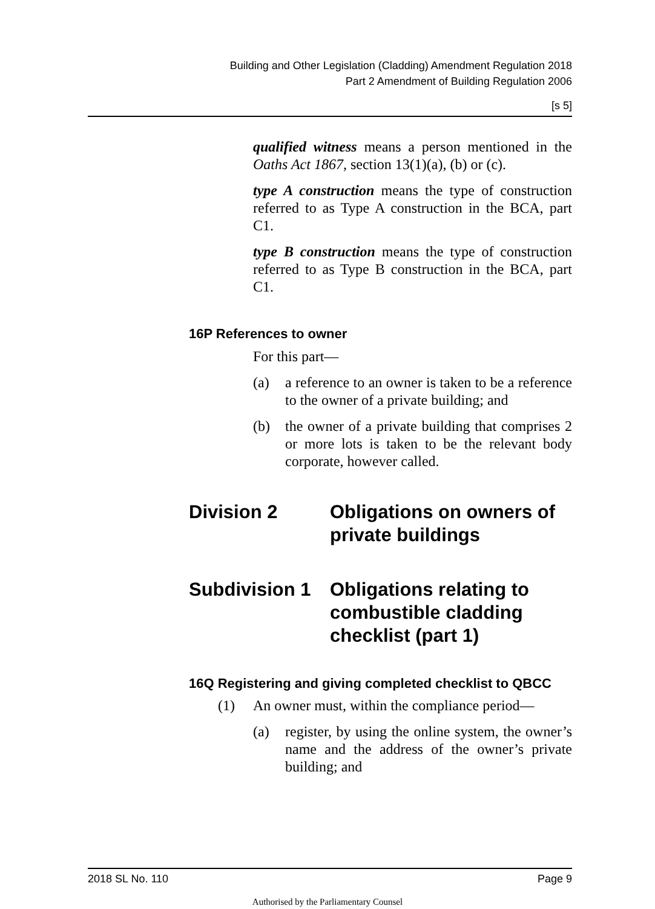Building and Other Legislation (Cladding) Amendment Regulation 2018
Part 2 Amendment of Building Regulation 2006
[s 5]
qualified witness means a person mentioned in the Oaths Act 1867, section 13(1)(a), (b) or (c).
type A construction means the type of construction referred to as Type A construction in the BCA, part C1.
type B construction means the type of construction referred to as Type B construction in the BCA, part C1.
16P References to owner
For this part—
(a) a reference to an owner is taken to be a reference to the owner of a private building; and
(b) the owner of a private building that comprises 2 or more lots is taken to be the relevant body corporate, however called.
Division 2 Obligations on owners of private buildings
Subdivision 1 Obligations relating to combustible cladding checklist (part 1)
16Q Registering and giving completed checklist to QBCC
(1) An owner must, within the compliance period—
(a) register, by using the online system, the owner’s name and the address of the owner’s private building; and
2018 SL No. 110 Page 9
Authorised by the Parliamentary Counsel